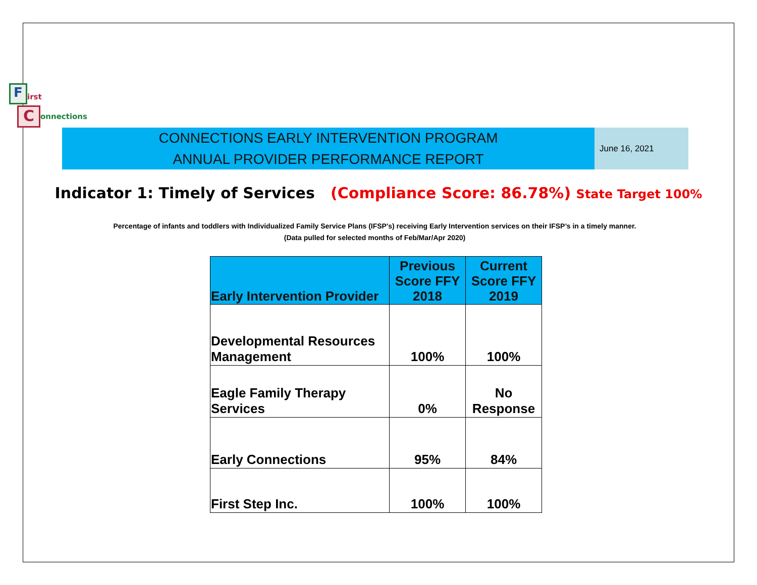F irst
C onnections
CONNECTIONS EARLY INTERVENTION PROGRAM
ANNUAL PROVIDER PERFORMANCE REPORT
June 16, 2021
Indicator 1: Timely of Services (Compliance Score: 86.78%) State Target 100%
Percentage of infants and toddlers with Individualized Family Service Plans (IFSP's) receiving Early Intervention services on their IFSP’s in a timely manner.
(Data pulled for selected months of Feb/Mar/Apr 2020)
| Early Intervention Provider | Previous Score FFY 2018 | Current Score FFY 2019 |
| --- | --- | --- |
| Developmental Resources Management | 100% | 100% |
| Eagle Family Therapy Services | 0% | No Response |
| Early Connections | 95% | 84% |
| First Step Inc. | 100% | 100% |